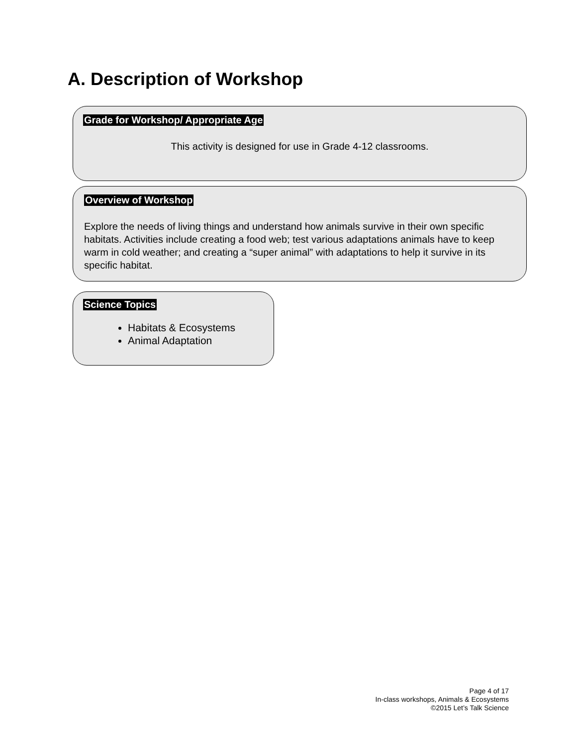A. Description of Workshop
Grade for Workshop/ Appropriate Age
This activity is designed for use in Grade 4-12 classrooms.
Overview of Workshop
Explore the needs of living things and understand how animals survive in their own specific habitats. Activities include creating a food web; test various adaptations animals have to keep warm in cold weather; and creating a “super animal” with adaptations to help it survive in its specific habitat.
Science Topics
Habitats & Ecosystems
Animal Adaptation
Page 4 of 17
In-class workshops, Animals & Ecosystems
©2015 Let’s Talk Science